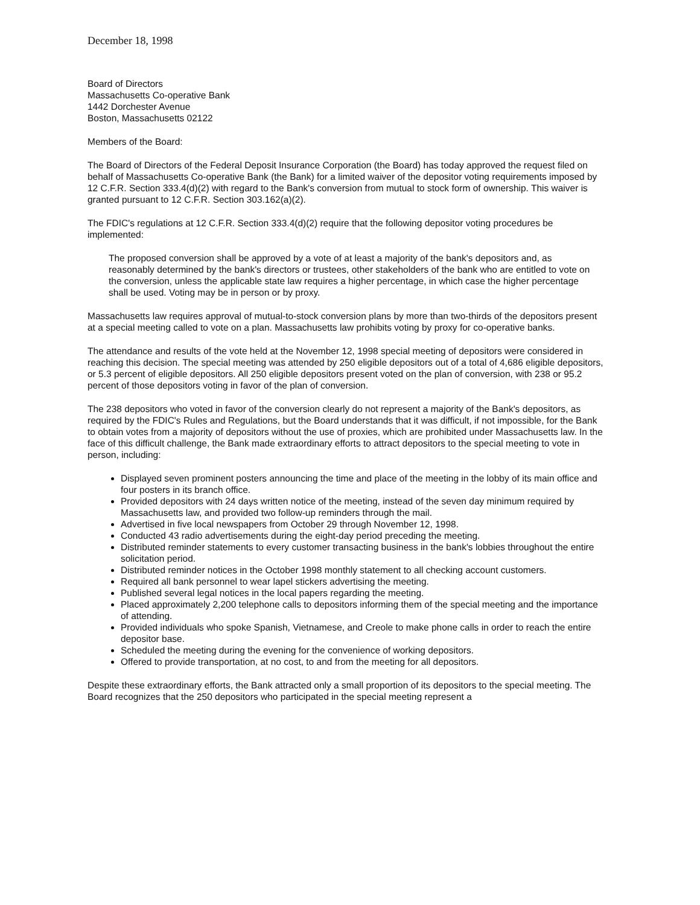December 18, 1998
Board of Directors
Massachusetts Co-operative Bank
1442 Dorchester Avenue
Boston, Massachusetts 02122
Members of the Board:
The Board of Directors of the Federal Deposit Insurance Corporation (the Board) has today approved the request filed on behalf of Massachusetts Co-operative Bank (the Bank) for a limited waiver of the depositor voting requirements imposed by 12 C.F.R. Section 333.4(d)(2) with regard to the Bank's conversion from mutual to stock form of ownership. This waiver is granted pursuant to 12 C.F.R. Section 303.162(a)(2).
The FDIC's regulations at 12 C.F.R. Section 333.4(d)(2) require that the following depositor voting procedures be implemented:
The proposed conversion shall be approved by a vote of at least a majority of the bank's depositors and, as reasonably determined by the bank's directors or trustees, other stakeholders of the bank who are entitled to vote on the conversion, unless the applicable state law requires a higher percentage, in which case the higher percentage shall be used. Voting may be in person or by proxy.
Massachusetts law requires approval of mutual-to-stock conversion plans by more than two-thirds of the depositors present at a special meeting called to vote on a plan. Massachusetts law prohibits voting by proxy for co-operative banks.
The attendance and results of the vote held at the November 12, 1998 special meeting of depositors were considered in reaching this decision. The special meeting was attended by 250 eligible depositors out of a total of 4,686 eligible depositors, or 5.3 percent of eligible depositors. All 250 eligible depositors present voted on the plan of conversion, with 238 or 95.2 percent of those depositors voting in favor of the plan of conversion.
The 238 depositors who voted in favor of the conversion clearly do not represent a majority of the Bank's depositors, as required by the FDIC's Rules and Regulations, but the Board understands that it was difficult, if not impossible, for the Bank to obtain votes from a majority of depositors without the use of proxies, which are prohibited under Massachusetts law. In the face of this difficult challenge, the Bank made extraordinary efforts to attract depositors to the special meeting to vote in person, including:
Displayed seven prominent posters announcing the time and place of the meeting in the lobby of its main office and four posters in its branch office.
Provided depositors with 24 days written notice of the meeting, instead of the seven day minimum required by Massachusetts law, and provided two follow-up reminders through the mail.
Advertised in five local newspapers from October 29 through November 12, 1998.
Conducted 43 radio advertisements during the eight-day period preceding the meeting.
Distributed reminder statements to every customer transacting business in the bank's lobbies throughout the entire solicitation period.
Distributed reminder notices in the October 1998 monthly statement to all checking account customers.
Required all bank personnel to wear lapel stickers advertising the meeting.
Published several legal notices in the local papers regarding the meeting.
Placed approximately 2,200 telephone calls to depositors informing them of the special meeting and the importance of attending.
Provided individuals who spoke Spanish, Vietnamese, and Creole to make phone calls in order to reach the entire depositor base.
Scheduled the meeting during the evening for the convenience of working depositors.
Offered to provide transportation, at no cost, to and from the meeting for all depositors.
Despite these extraordinary efforts, the Bank attracted only a small proportion of its depositors to the special meeting. The Board recognizes that the 250 depositors who participated in the special meeting represent a